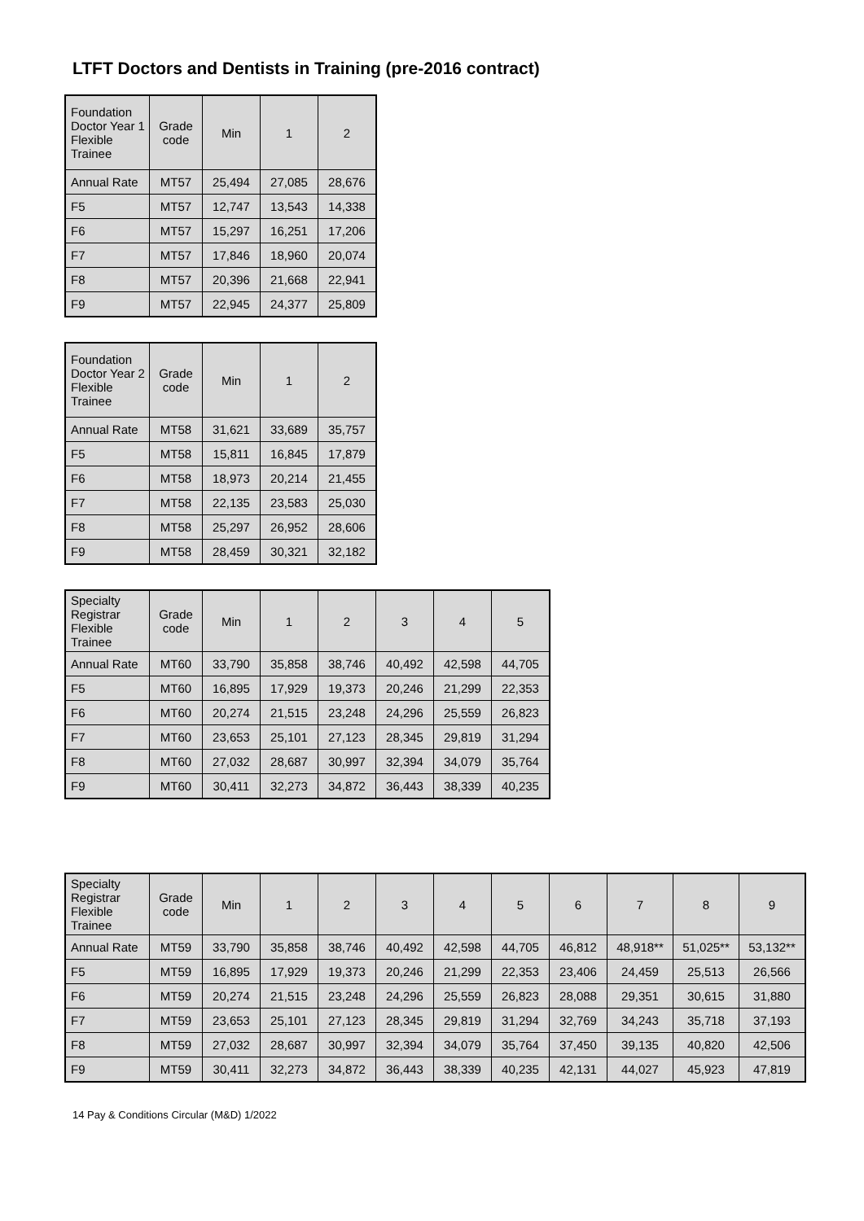LTFT Doctors and Dentists in Training (pre-2016 contract)
| Foundation Doctor Year 1 Flexible Trainee | Grade code | Min | 1 | 2 |
| --- | --- | --- | --- | --- |
| Annual Rate | MT57 | 25,494 | 27,085 | 28,676 |
| F5 | MT57 | 12,747 | 13,543 | 14,338 |
| F6 | MT57 | 15,297 | 16,251 | 17,206 |
| F7 | MT57 | 17,846 | 18,960 | 20,074 |
| F8 | MT57 | 20,396 | 21,668 | 22,941 |
| F9 | MT57 | 22,945 | 24,377 | 25,809 |
| Foundation Doctor Year 2 Flexible Trainee | Grade code | Min | 1 | 2 |
| --- | --- | --- | --- | --- |
| Annual Rate | MT58 | 31,621 | 33,689 | 35,757 |
| F5 | MT58 | 15,811 | 16,845 | 17,879 |
| F6 | MT58 | 18,973 | 20,214 | 21,455 |
| F7 | MT58 | 22,135 | 23,583 | 25,030 |
| F8 | MT58 | 25,297 | 26,952 | 28,606 |
| F9 | MT58 | 28,459 | 30,321 | 32,182 |
| Specialty Registrar Flexible Trainee | Grade code | Min | 1 | 2 | 3 | 4 | 5 |
| --- | --- | --- | --- | --- | --- | --- | --- |
| Annual Rate | MT60 | 33,790 | 35,858 | 38,746 | 40,492 | 42,598 | 44,705 |
| F5 | MT60 | 16,895 | 17,929 | 19,373 | 20,246 | 21,299 | 22,353 |
| F6 | MT60 | 20,274 | 21,515 | 23,248 | 24,296 | 25,559 | 26,823 |
| F7 | MT60 | 23,653 | 25,101 | 27,123 | 28,345 | 29,819 | 31,294 |
| F8 | MT60 | 27,032 | 28,687 | 30,997 | 32,394 | 34,079 | 35,764 |
| F9 | MT60 | 30,411 | 32,273 | 34,872 | 36,443 | 38,339 | 40,235 |
| Specialty Registrar Flexible Trainee | Grade code | Min | 1 | 2 | 3 | 4 | 5 | 6 | 7 | 8 | 9 |
| --- | --- | --- | --- | --- | --- | --- | --- | --- | --- | --- | --- |
| Annual Rate | MT59 | 33,790 | 35,858 | 38,746 | 40,492 | 42,598 | 44,705 | 46,812 | 48,918** | 51,025** | 53,132** |
| F5 | MT59 | 16,895 | 17,929 | 19,373 | 20,246 | 21,299 | 22,353 | 23,406 | 24,459 | 25,513 | 26,566 |
| F6 | MT59 | 20,274 | 21,515 | 23,248 | 24,296 | 25,559 | 26,823 | 28,088 | 29,351 | 30,615 | 31,880 |
| F7 | MT59 | 23,653 | 25,101 | 27,123 | 28,345 | 29,819 | 31,294 | 32,769 | 34,243 | 35,718 | 37,193 |
| F8 | MT59 | 27,032 | 28,687 | 30,997 | 32,394 | 34,079 | 35,764 | 37,450 | 39,135 | 40,820 | 42,506 |
| F9 | MT59 | 30,411 | 32,273 | 34,872 | 36,443 | 38,339 | 40,235 | 42,131 | 44,027 | 45,923 | 47,819 |
14 Pay & Conditions Circular (M&D) 1/2022